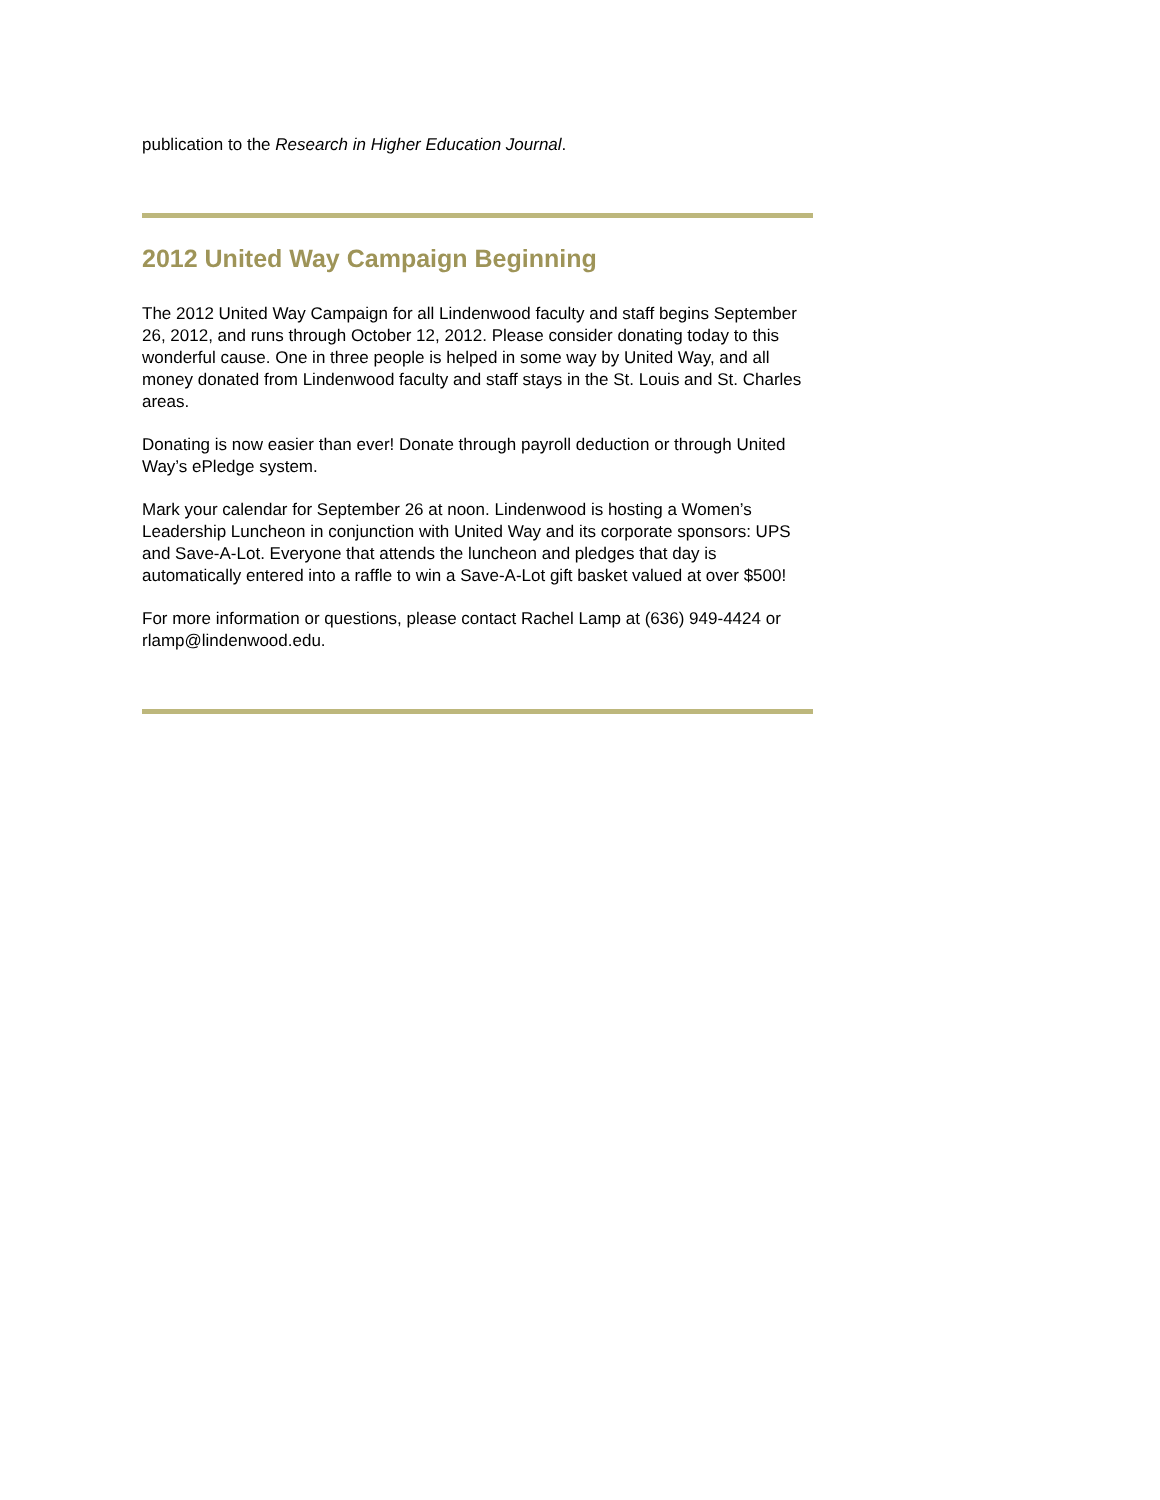publication to the Research in Higher Education Journal.
2012 United Way Campaign Beginning
The 2012 United Way Campaign for all Lindenwood faculty and staff begins September 26, 2012, and runs through October 12, 2012. Please consider donating today to this wonderful cause. One in three people is helped in some way by United Way, and all money donated from Lindenwood faculty and staff stays in the St. Louis and St. Charles areas.
Donating is now easier than ever! Donate through payroll deduction or through United Way’s ePledge system.
Mark your calendar for September 26 at noon. Lindenwood is hosting a Women’s Leadership Luncheon in conjunction with United Way and its corporate sponsors: UPS and Save-A-Lot. Everyone that attends the luncheon and pledges that day is automatically entered into a raffle to win a Save-A-Lot gift basket valued at over $500!
For more information or questions, please contact Rachel Lamp at (636) 949-4424 or rlamp@lindenwood.edu.